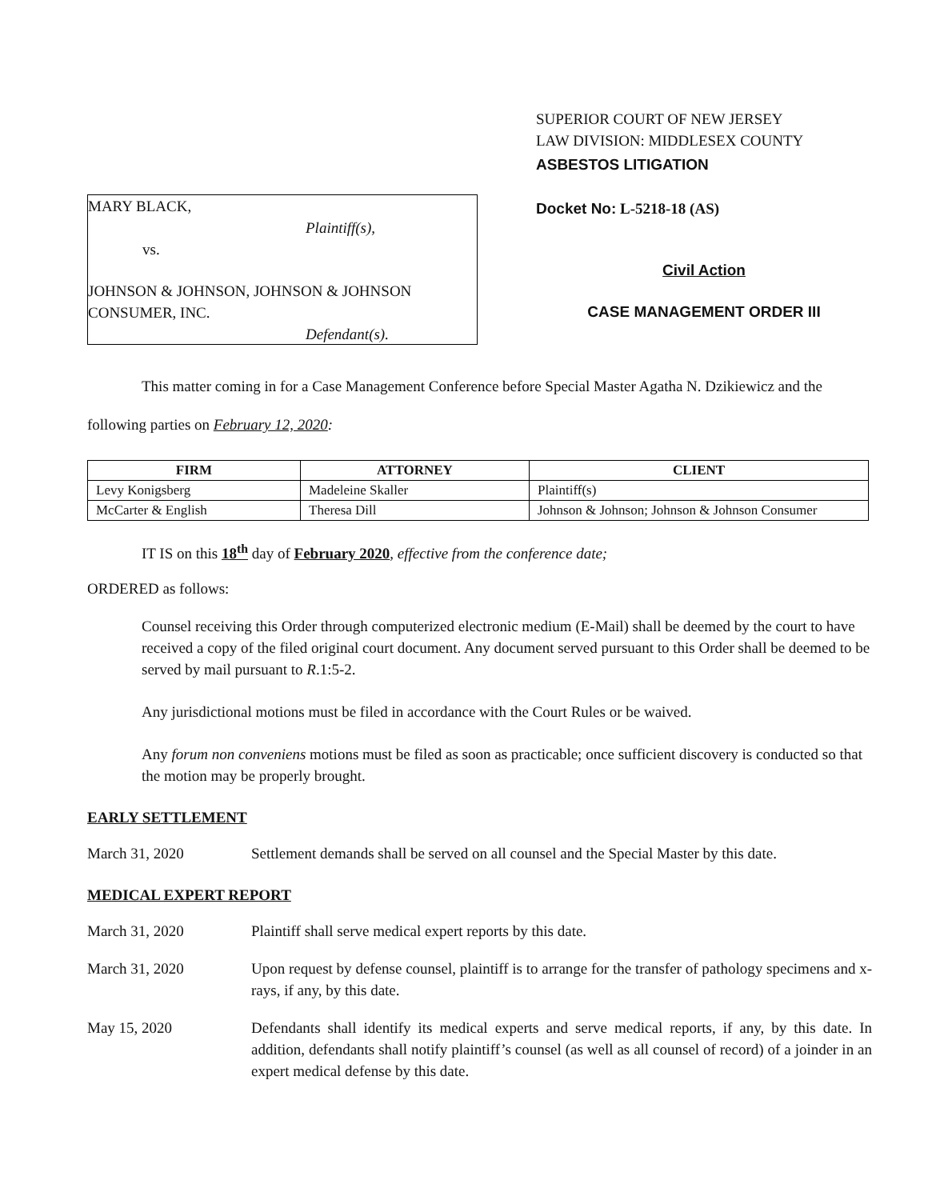MARY BLACK,
Plaintiff(s),
vs.
JOHNSON & JOHNSON, JOHNSON & JOHNSON CONSUMER, INC.
Defendant(s).
SUPERIOR COURT OF NEW JERSEY
LAW DIVISION: MIDDLESEX COUNTY
ASBESTOS LITIGATION
Docket No: L-5218-18 (AS)
Civil Action
CASE MANAGEMENT ORDER III
This matter coming in for a Case Management Conference before Special Master Agatha N. Dzikiewicz and the following parties on February 12, 2020:
| FIRM | ATTORNEY | CLIENT |
| --- | --- | --- |
| Levy Konigsberg | Madeleine Skaller | Plaintiff(s) |
| McCarter & English | Theresa Dill | Johnson & Johnson; Johnson & Johnson Consumer |
IT IS on this 18<sup>th</sup> day of February 2020, effective from the conference date;
ORDERED as follows:
Counsel receiving this Order through computerized electronic medium (E-Mail) shall be deemed by the court to have received a copy of the filed original court document. Any document served pursuant to this Order shall be deemed to be served by mail pursuant to R.1:5-2.
Any jurisdictional motions must be filed in accordance with the Court Rules or be waived.
Any forum non conveniens motions must be filed as soon as practicable; once sufficient discovery is conducted so that the motion may be properly brought.
EARLY SETTLEMENT
March 31, 2020 Settlement demands shall be served on all counsel and the Special Master by this date.
MEDICAL EXPERT REPORT
March 31, 2020 Plaintiff shall serve medical expert reports by this date.
March 31, 2020 Upon request by defense counsel, plaintiff is to arrange for the transfer of pathology specimens and x-rays, if any, by this date.
May 15, 2020 Defendants shall identify its medical experts and serve medical reports, if any, by this date. In addition, defendants shall notify plaintiff’s counsel (as well as all counsel of record) of a joinder in an expert medical defense by this date.